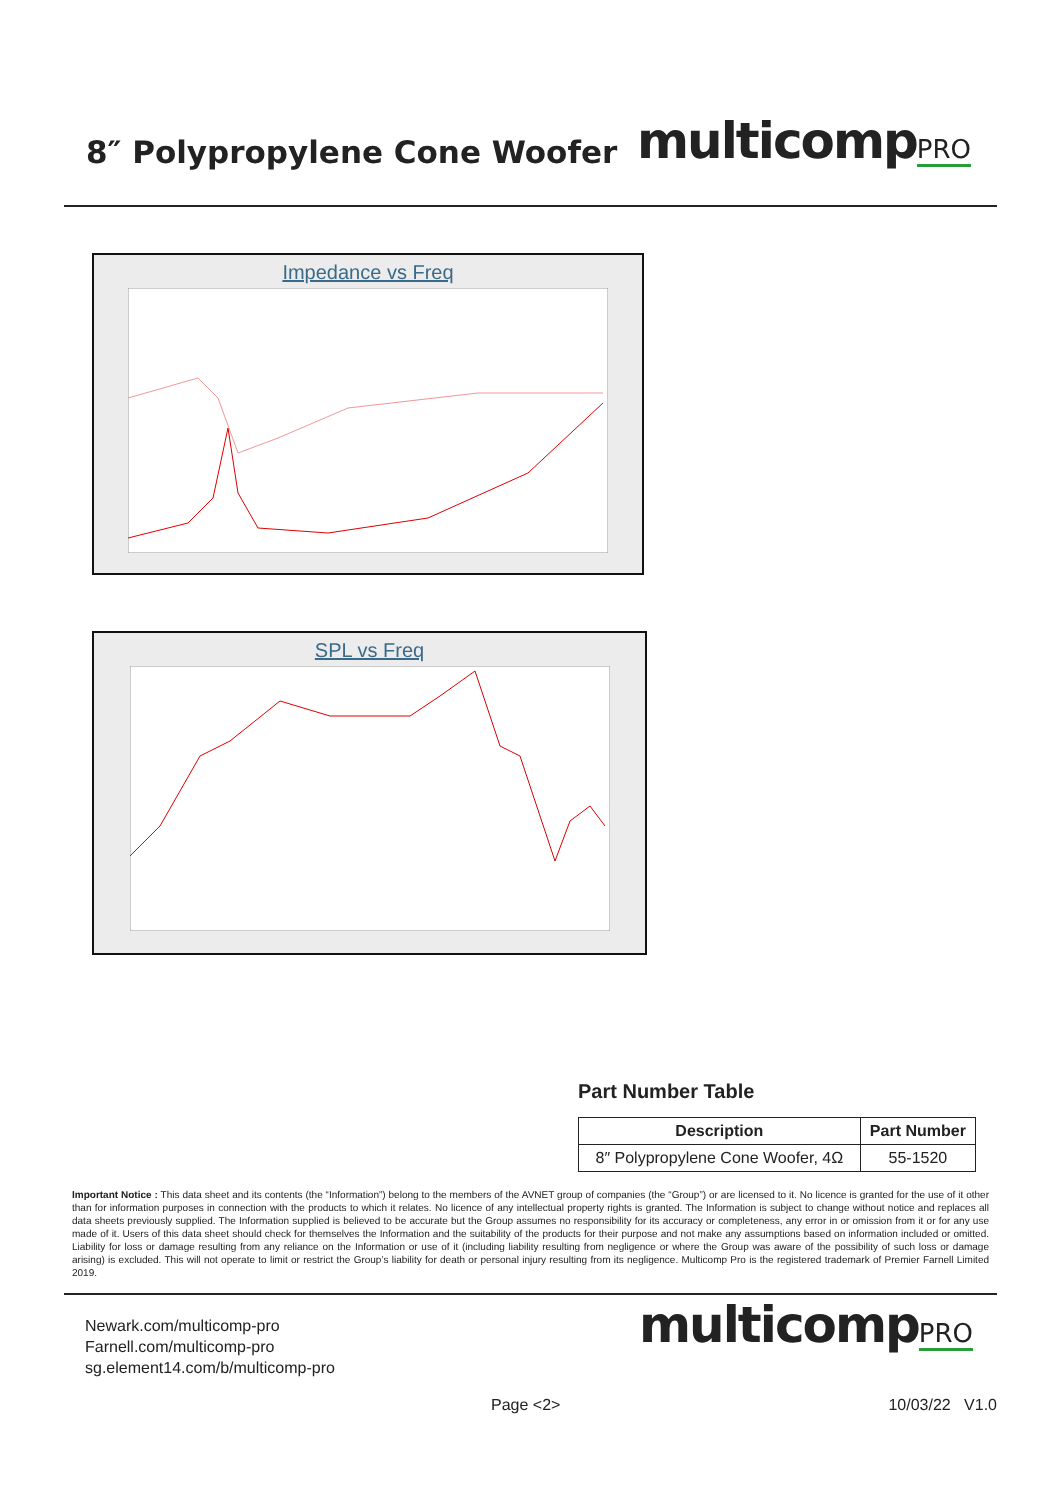8″ Polypropylene Cone Woofer
multicompPRO
Impedance vs Freq
SPL vs Freq
Part Number Table
| Description | Part Number |
| --- | --- |
| 8″ Polypropylene Cone Woofer, 4Ω | 55-1520 |
Important Notice : This data sheet and its contents (the “Information”) belong to the members of the AVNET group of companies (the “Group”) or are licensed to it. No licence is granted for the use of it other than for information purposes in connection with the products to which it relates. No licence of any intellectual property rights is granted. The Information is subject to change without notice and replaces all data sheets previously supplied. The Information supplied is believed to be accurate but the Group assumes no responsibility for its accuracy or completeness, any error in or omission from it or for any use made of it. Users of this data sheet should check for themselves the Information and the suitability of the products for their purpose and not make any assumptions based on information included or omitted. Liability for loss or damage resulting from any reliance on the Information or use of it (including liability resulting from negligence or where the Group was aware of the possibility of such loss or damage arising) is excluded. This will not operate to limit or restrict the Group’s liability for death or personal injury resulting from its negligence. Multicomp Pro is the registered trademark of Premier Farnell Limited 2019.
Newark.com/multicomp-pro
Farnell.com/multicomp-pro
sg.element14.com/b/multicomp-pro
multicompPRO
Page <2> 10/03/22 V1.0